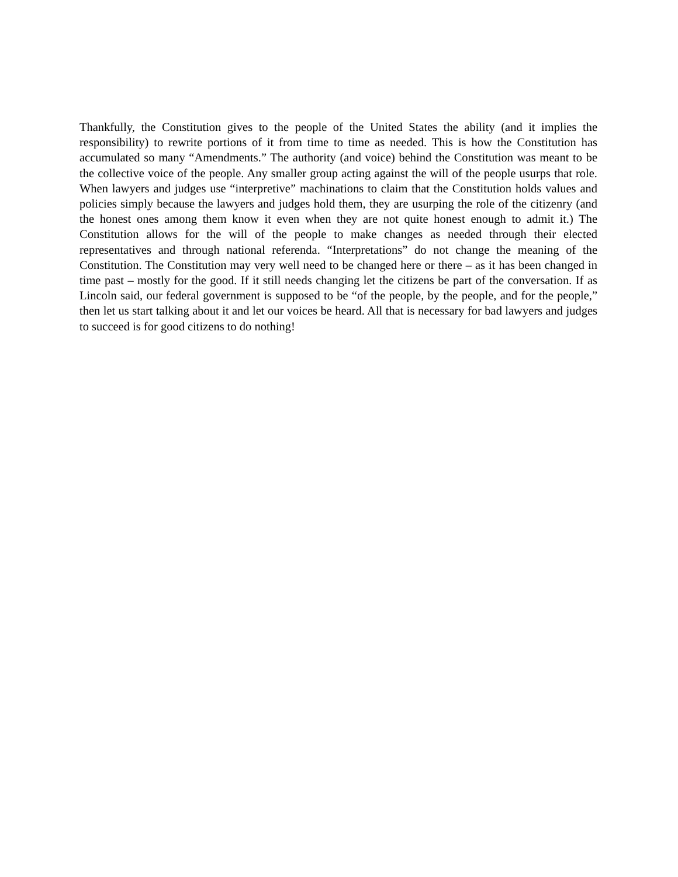Thankfully, the Constitution gives to the people of the United States the ability (and it implies the responsibility) to rewrite portions of it from time to time as needed. This is how the Constitution has accumulated so many “Amendments.” The authority (and voice) behind the Constitution was meant to be the collective voice of the people. Any smaller group acting against the will of the people usurps that role. When lawyers and judges use “interpretive” machinations to claim that the Constitution holds values and policies simply because the lawyers and judges hold them, they are usurping the role of the citizenry (and the honest ones among them know it even when they are not quite honest enough to admit it.) The Constitution allows for the will of the people to make changes as needed through their elected representatives and through national referenda. “Interpretations” do not change the meaning of the Constitution. The Constitution may very well need to be changed here or there – as it has been changed in time past – mostly for the good. If it still needs changing let the citizens be part of the conversation. If as Lincoln said, our federal government is supposed to be “of the people, by the people, and for the people,” then let us start talking about it and let our voices be heard. All that is necessary for bad lawyers and judges to succeed is for good citizens to do nothing!